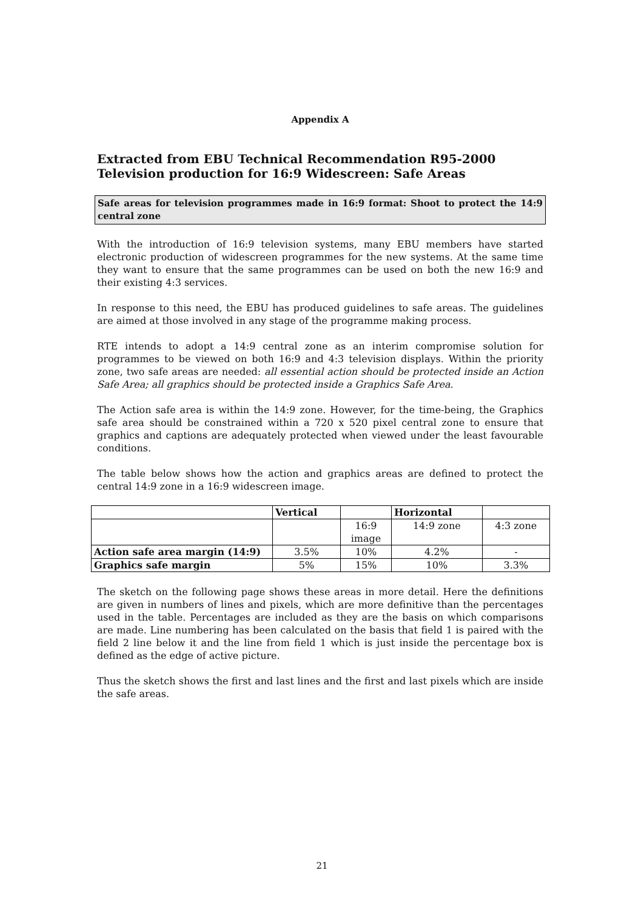Appendix A
Extracted from EBU Technical Recommendation R95-2000
Television production for 16:9 Widescreen: Safe Areas
Safe areas for television programmes made in 16:9 format: Shoot to protect the 14:9 central zone
With the introduction of 16:9 television systems, many EBU members have started electronic production of widescreen programmes for the new systems. At the same time they want to ensure that the same programmes can be used on both the new 16:9 and their existing 4:3 services.
In response to this need, the EBU has produced guidelines to safe areas. The guidelines are aimed at those involved in any stage of the programme making process.
RTE intends to adopt a 14:9 central zone as an interim compromise solution for programmes to be viewed on both 16:9 and 4:3 television displays. Within the priority zone, two safe areas are needed: all essential action should be protected inside an Action Safe Area; all graphics should be protected inside a Graphics Safe Area.
The Action safe area is within the 14:9 zone. However, for the time-being, the Graphics safe area should be constrained within a 720 x 520 pixel central zone to ensure that graphics and captions are adequately protected when viewed under the least favourable conditions.
The table below shows how the action and graphics areas are defined to protect the central 14:9 zone in a 16:9 widescreen image.
| | Vertical | | Horizontal | |
| --- | --- | --- | --- | --- |
| | | 16:9 image | 14:9 zone | 4:3 zone |
| Action safe area margin (14:9) | 3.5% | 10% | 4.2% | - |
| Graphics safe margin | 5% | 15% | 10% | 3.3% |
The sketch on the following page shows these areas in more detail. Here the definitions are given in numbers of lines and pixels, which are more definitive than the percentages used in the table. Percentages are included as they are the basis on which comparisons are made. Line numbering has been calculated on the basis that field 1 is paired with the field 2 line below it and the line from field 1 which is just inside the percentage box is defined as the edge of active picture.
Thus the sketch shows the first and last lines and the first and last pixels which are inside the safe areas.
21